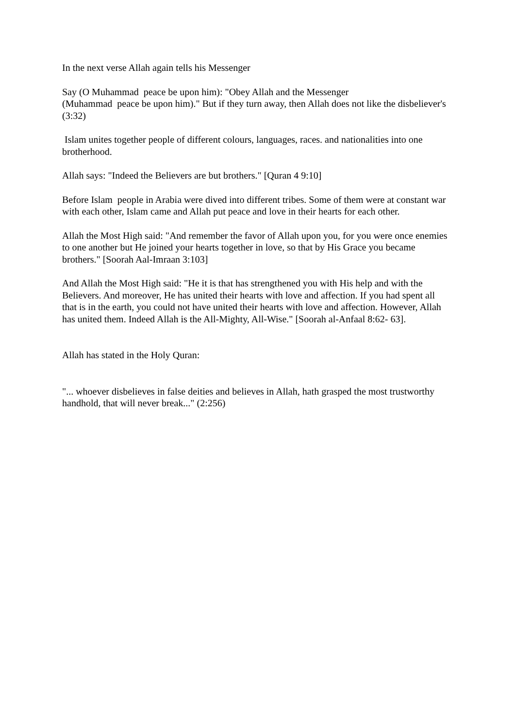In the next verse Allah again tells his Messenger
Say (O Muhammad peace be upon him): "Obey Allah and the Messenger
(Muhammad peace be upon him)." But if they turn away, then Allah does not like the disbeliever's (3:32)
Islam unites together people of different colours, languages, races. and nationalities into one brotherhood.
Allah says: "Indeed the Believers are but brothers." [Quran 4 9:10]
Before Islam people in Arabia were dived into different tribes. Some of them were at constant war with each other, Islam came and Allah put peace and love in their hearts for each other.
Allah the Most High said: "And remember the favor of Allah upon you, for you were once enemies to one another but He joined your hearts together in love, so that by His Grace you became brothers." [Soorah Aal-Imraan 3:103]
And Allah the Most High said: "He it is that has strengthened you with His help and with the Believers. And moreover, He has united their hearts with love and affection. If you had spent all that is in the earth, you could not have united their hearts with love and affection. However, Allah has united them. Indeed Allah is the All-Mighty, All-Wise." [Soorah al-Anfaal 8:62- 63].
Allah has stated in the Holy Quran:
"... whoever disbelieves in false deities and believes in Allah, hath grasped the most trustworthy handhold, that will never break..." (2:256)